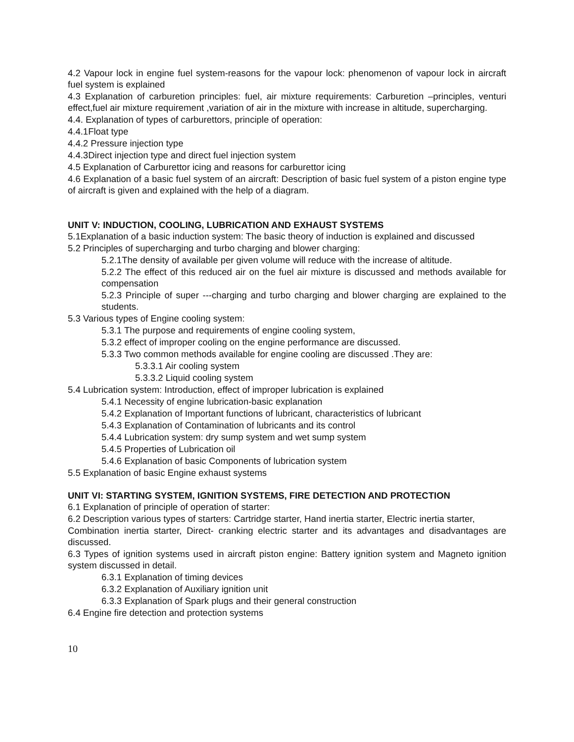4.2 Vapour lock in engine fuel system-reasons for the vapour lock: phenomenon of vapour lock in aircraft fuel system is explained
4.3 Explanation of carburetion principles: fuel, air mixture requirements: Carburetion –principles, venturi effect,fuel air mixture requirement ,variation of air in the mixture with increase in altitude, supercharging.
4.4. Explanation of types of carburettors, principle of operation:
4.4.1Float type
4.4.2 Pressure injection type
4.4.3Direct injection type and direct fuel injection system
4.5 Explanation of Carburettor icing and reasons for carburettor icing
4.6 Explanation of a basic fuel system of an aircraft: Description of basic fuel system of a piston engine type of aircraft is given and explained with the help of a diagram.
UNIT V: INDUCTION, COOLING, LUBRICATION AND EXHAUST SYSTEMS
5.1Explanation of a basic induction system: The basic theory of induction is explained and discussed
5.2 Principles of supercharging and turbo charging and blower charging:
5.2.1The density of available per given volume will reduce with the increase of altitude.
5.2.2 The effect of this reduced air on the fuel air mixture is discussed and methods available for compensation
5.2.3 Principle of super ---charging and turbo charging and blower charging are explained to the students.
5.3 Various types of Engine cooling system:
5.3.1 The purpose and requirements of engine cooling system,
5.3.2 effect of improper cooling on the engine performance are discussed.
5.3.3 Two common methods available for engine cooling are discussed .They are:
5.3.3.1 Air cooling system
5.3.3.2 Liquid cooling system
5.4 Lubrication system: Introduction, effect of improper lubrication is explained
5.4.1 Necessity of engine lubrication-basic explanation
5.4.2 Explanation of Important functions of lubricant, characteristics of lubricant
5.4.3 Explanation of Contamination of lubricants and its control
5.4.4 Lubrication system: dry sump system and wet sump system
5.4.5 Properties of Lubrication oil
5.4.6 Explanation of basic Components of lubrication system
5.5 Explanation of basic Engine exhaust systems
UNIT VI: STARTING SYSTEM, IGNITION SYSTEMS, FIRE DETECTION AND PROTECTION
6.1 Explanation of principle of operation of starter:
6.2 Description various types of starters: Cartridge starter, Hand inertia starter, Electric inertia starter,
Combination inertia starter, Direct- cranking electric starter and its advantages and disadvantages are discussed.
6.3 Types of ignition systems used in aircraft piston engine: Battery ignition system and Magneto ignition system discussed in detail.
6.3.1 Explanation of timing devices
6.3.2 Explanation of Auxiliary ignition unit
6.3.3 Explanation of Spark plugs and their general construction
6.4 Engine fire detection and protection systems
10